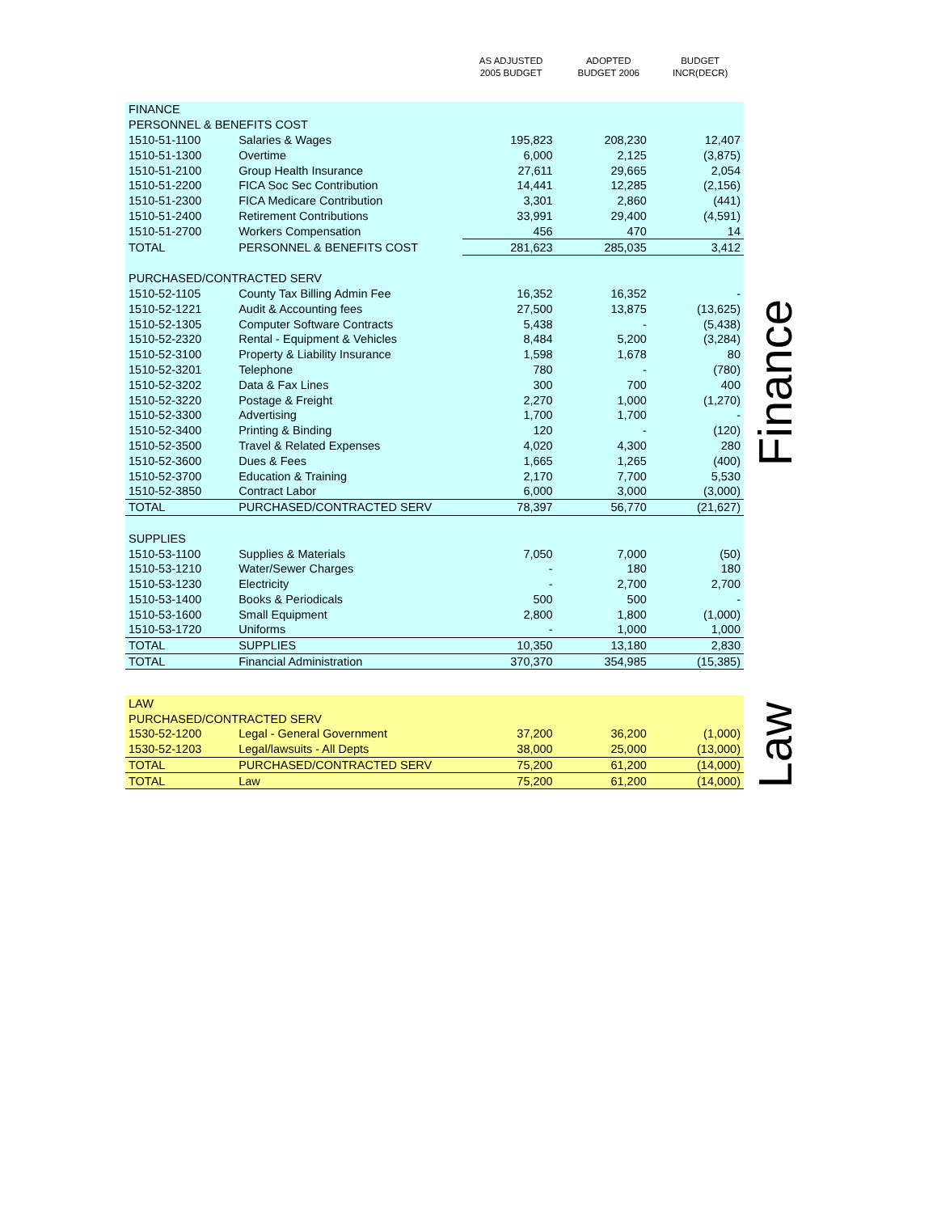| | | AS ADJUSTED 2005 BUDGET | ADOPTED BUDGET 2006 | BUDGET INCR(DECR) |
| --- | --- | --- | --- | --- |
| FINANCE | | | | |
| PERSONNEL & BENEFITS COST | | | | |
| 1510-51-1100 | Salaries & Wages | 195,823 | 208,230 | 12,407 |
| 1510-51-1300 | Overtime | 6,000 | 2,125 | (3,875) |
| 1510-51-2100 | Group Health Insurance | 27,611 | 29,665 | 2,054 |
| 1510-51-2200 | FICA Soc Sec Contribution | 14,441 | 12,285 | (2,156) |
| 1510-51-2300 | FICA Medicare Contribution | 3,301 | 2,860 | (441) |
| 1510-51-2400 | Retirement Contributions | 33,991 | 29,400 | (4,591) |
| 1510-51-2700 | Workers Compensation | 456 | 470 | 14 |
| TOTAL | PERSONNEL & BENEFITS COST | 281,623 | 285,035 | 3,412 |
| PURCHASED/CONTRACTED SERV | | | | |
| 1510-52-1105 | County Tax Billing Admin Fee | 16,352 | 16,352 | - |
| 1510-52-1221 | Audit & Accounting fees | 27,500 | 13,875 | (13,625) |
| 1510-52-1305 | Computer Software Contracts | 5,438 | - | (5,438) |
| 1510-52-2320 | Rental - Equipment & Vehicles | 8,484 | 5,200 | (3,284) |
| 1510-52-3100 | Property & Liability Insurance | 1,598 | 1,678 | 80 |
| 1510-52-3201 | Telephone | 780 | - | (780) |
| 1510-52-3202 | Data & Fax Lines | 300 | 700 | 400 |
| 1510-52-3220 | Postage & Freight | 2,270 | 1,000 | (1,270) |
| 1510-52-3300 | Advertising | 1,700 | 1,700 | - |
| 1510-52-3400 | Printing & Binding | 120 | - | (120) |
| 1510-52-3500 | Travel & Related Expenses | 4,020 | 4,300 | 280 |
| 1510-52-3600 | Dues & Fees | 1,665 | 1,265 | (400) |
| 1510-52-3700 | Education & Training | 2,170 | 7,700 | 5,530 |
| 1510-52-3850 | Contract Labor | 6,000 | 3,000 | (3,000) |
| TOTAL | PURCHASED/CONTRACTED SERV | 78,397 | 56,770 | (21,627) |
| SUPPLIES | | | | |
| 1510-53-1100 | Supplies & Materials | 7,050 | 7,000 | (50) |
| 1510-53-1210 | Water/Sewer Charges | - | 180 | 180 |
| 1510-53-1230 | Electricity | - | 2,700 | 2,700 |
| 1510-53-1400 | Books & Periodicals | 500 | 500 | - |
| 1510-53-1600 | Small Equipment | 2,800 | 1,800 | (1,000) |
| 1510-53-1720 | Uniforms | - | 1,000 | 1,000 |
| TOTAL | SUPPLIES | 10,350 | 13,180 | 2,830 |
| TOTAL | Financial Administration | 370,370 | 354,985 | (15,385) |
| LAW | | | | |
| PURCHASED/CONTRACTED SERV | | | | |
| 1530-52-1200 | Legal - General Government | 37,200 | 36,200 | (1,000) |
| 1530-52-1203 | Legal/lawsuits - All Depts | 38,000 | 25,000 | (13,000) |
| TOTAL | PURCHASED/CONTRACTED SERV | 75,200 | 61,200 | (14,000) |
| TOTAL | Law | 75,200 | 61,200 | (14,000) |
Finance
Law